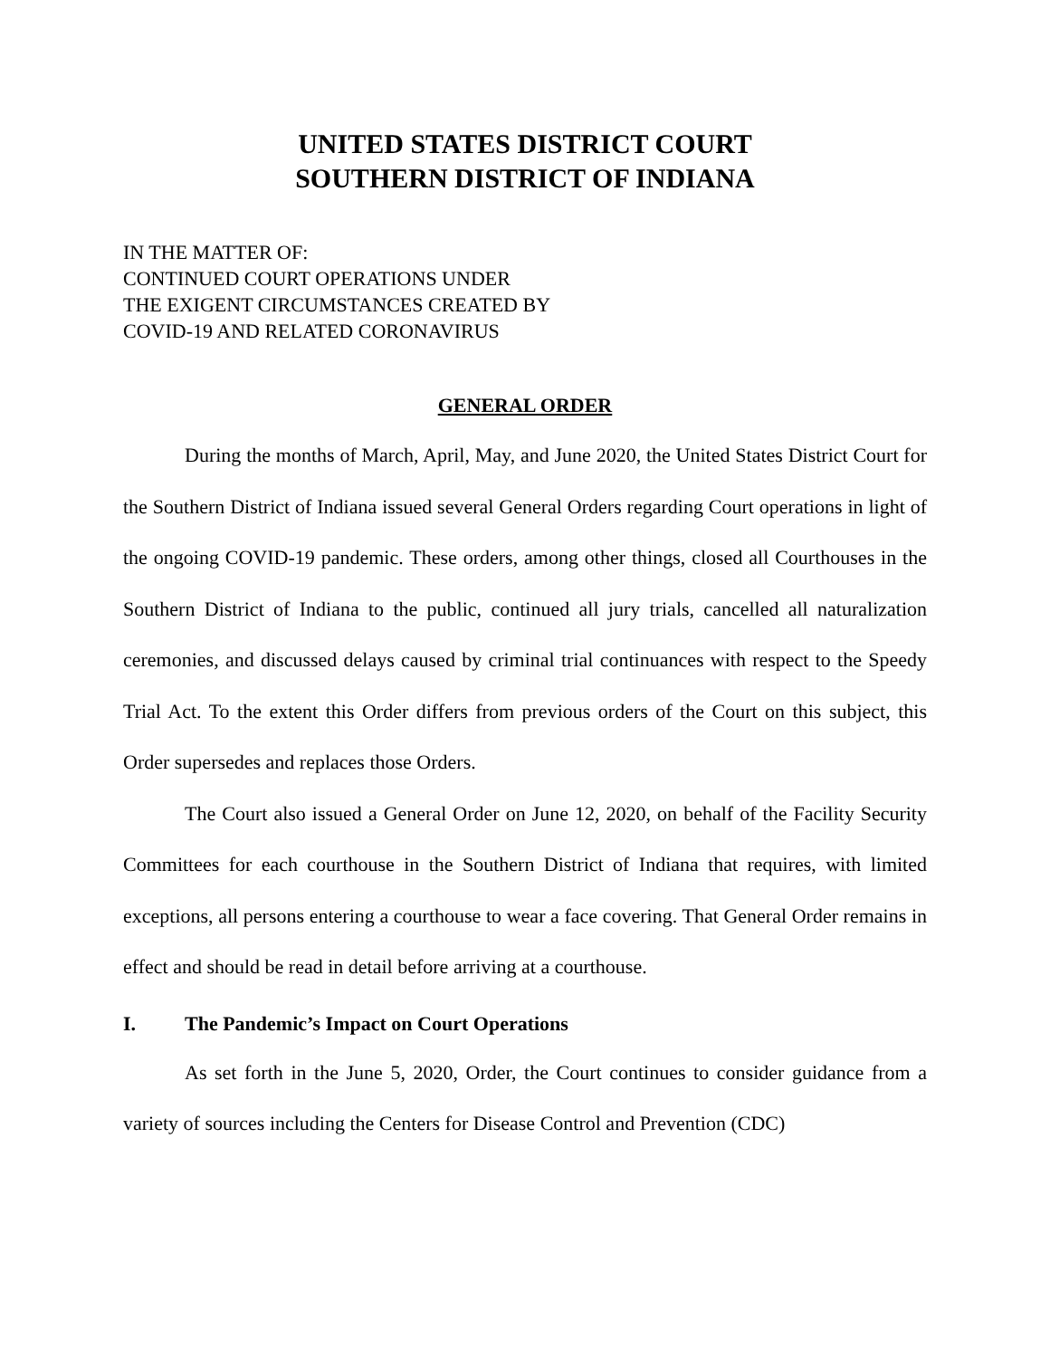UNITED STATES DISTRICT COURT
SOUTHERN DISTRICT OF INDIANA
IN THE MATTER OF:
CONTINUED COURT OPERATIONS UNDER
THE EXIGENT CIRCUMSTANCES CREATED BY
COVID-19 AND RELATED CORONAVIRUS
GENERAL ORDER
During the months of March, April, May, and June 2020, the United States District Court for the Southern District of Indiana issued several General Orders regarding Court operations in light of the ongoing COVID-19 pandemic. These orders, among other things, closed all Courthouses in the Southern District of Indiana to the public, continued all jury trials, cancelled all naturalization ceremonies, and discussed delays caused by criminal trial continuances with respect to the Speedy Trial Act. To the extent this Order differs from previous orders of the Court on this subject, this Order supersedes and replaces those Orders.
The Court also issued a General Order on June 12, 2020, on behalf of the Facility Security Committees for each courthouse in the Southern District of Indiana that requires, with limited exceptions, all persons entering a courthouse to wear a face covering. That General Order remains in effect and should be read in detail before arriving at a courthouse.
I. The Pandemic’s Impact on Court Operations
As set forth in the June 5, 2020, Order, the Court continues to consider guidance from a variety of sources including the Centers for Disease Control and Prevention (CDC)